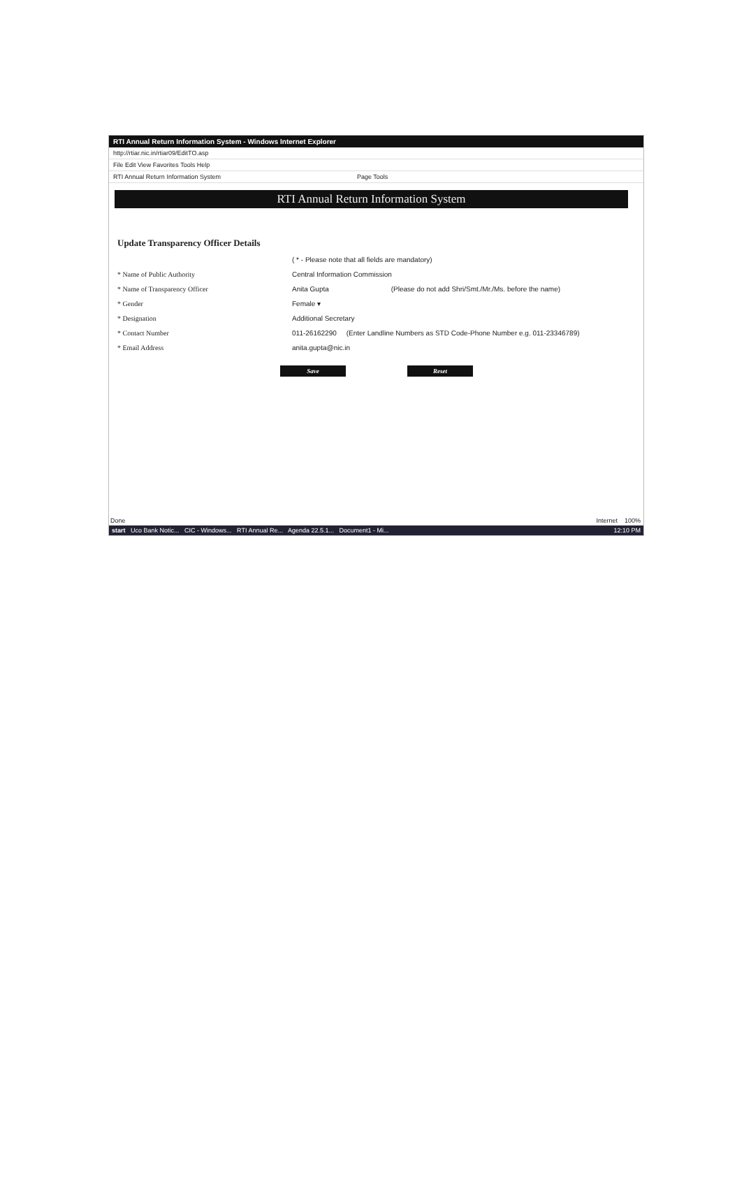RTI Annual Return Information System - Windows Internet Explorer
http://rtiar.nic.in/rtiar09/EditTO.asp
File Edit View Favorites Tools Help
RTI Annual Return Information System Page Tools
RTI Annual Return Information System
Update Transparency Officer Details
( * - Please note that all fields are mandatory)
* Name of Public Authority Central Information Commission
* Name of Transparency Officer Anita Gupta (Please do not add Shri/Smt./Mr./Ms. before the name)
* Gender Female ▾
* Designation Additional Secretary
* Contact Number 011-26162290 (Enter Landline Numbers as STD Code-Phone Number e.g. 011-23346789)
* Email Address anita.gupta@nic.in
Save Reset
Done Internet 100%
start Uco Bank Notic... CIC - Windows... RTI Annual Re... Agenda 22.5.1... Document1 - Mi... 12:10 PM